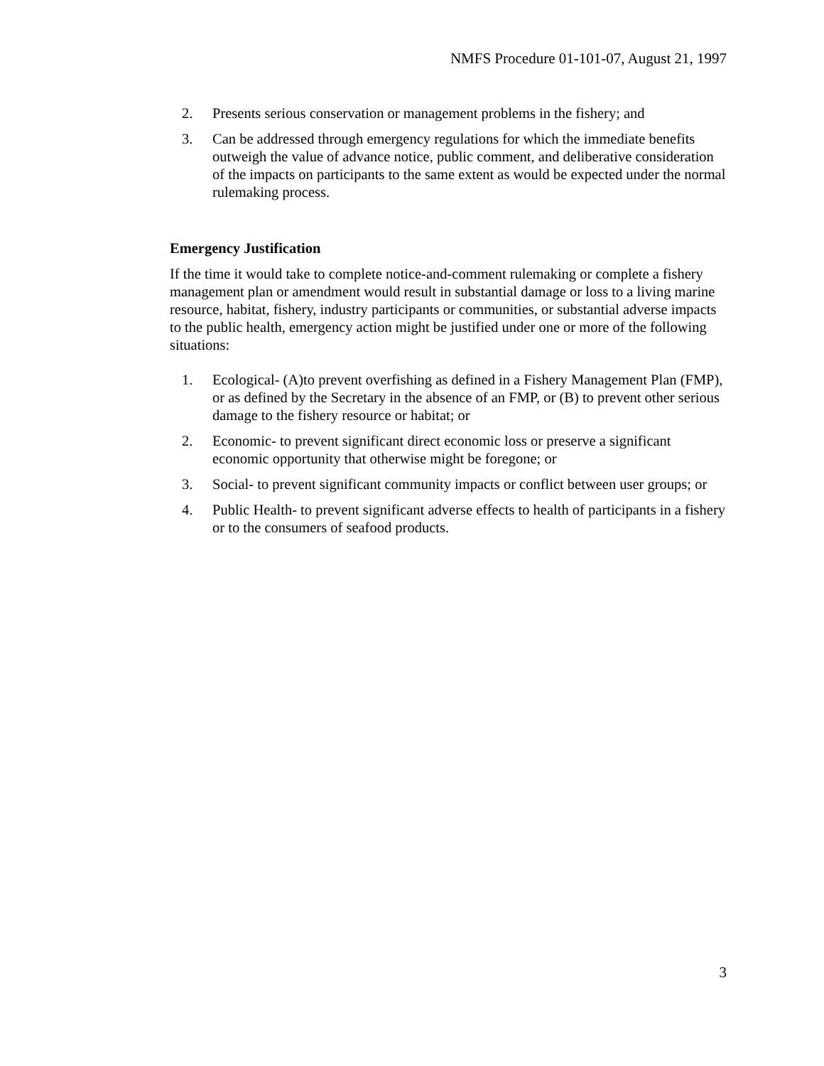NMFS Procedure 01-101-07, August 21, 1997
2. Presents serious conservation or management problems in the fishery; and
3. Can be addressed through emergency regulations for which the immediate benefits outweigh the value of advance notice, public comment, and deliberative consideration of the impacts on participants to the same extent as would be expected under the normal rulemaking process.
Emergency Justification
If the time it would take to complete notice-and-comment rulemaking or complete a fishery management plan or amendment would result in substantial damage or loss to a living marine resource, habitat, fishery, industry participants or communities, or substantial adverse impacts to the public health, emergency action might be justified under one or more of the following situations:
1. Ecological- (A)to prevent overfishing as defined in a Fishery Management Plan (FMP), or as defined by the Secretary in the absence of an FMP, or (B) to prevent other serious damage to the fishery resource or habitat; or
2. Economic- to prevent significant direct economic loss or preserve a significant economic opportunity that otherwise might be foregone; or
3. Social- to prevent significant community impacts or conflict between user groups; or
4. Public Health- to prevent significant adverse effects to health of participants in a fishery or to the consumers of seafood products.
3